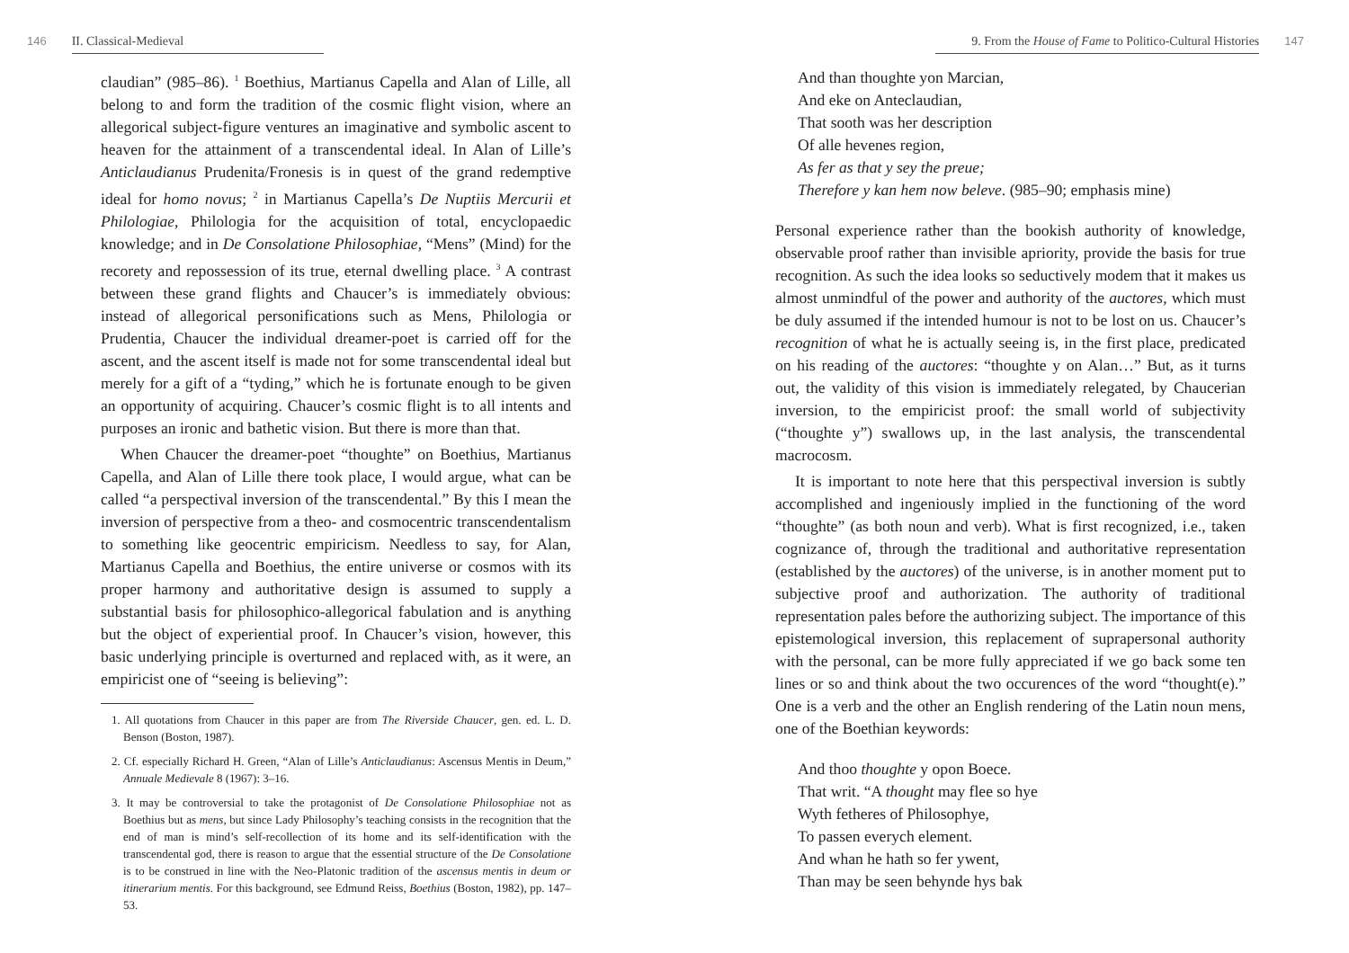146 II. Classical-Medieval
claudian” (985–86). <sup>1</sup> Boethius, Martianus Capella and Alan of Lille, all belong to and form the tradition of the cosmic flight vision, where an allegorical subject-figure ventures an imaginative and symbolic ascent to heaven for the attainment of a transcendental ideal. In Alan of Lille’s Anticlaudianus Prudenita/Fronesis is in quest of the grand redemptive ideal for homo novus; <sup>2</sup> in Martianus Capella’s De Nuptiis Mercurii et Philologiae, Philologia for the acquisition of total, encyclopaedic knowledge; and in De Consolatione Philosophiae, “Mens” (Mind) for the recorety and repossession of its true, eternal dwelling place. <sup>3</sup> A contrast between these grand flights and Chaucer’s is immediately obvious: instead of allegorical personifications such as Mens, Philologia or Prudentia, Chaucer the individual dreamer-poet is carried off for the ascent, and the ascent itself is made not for some transcendental ideal but merely for a gift of a “tyding,” which he is fortunate enough to be given an opportunity of acquiring. Chaucer’s cosmic flight is to all intents and purposes an ironic and bathetic vision. But there is more than that.
When Chaucer the dreamer-poet “thoughte” on Boethius, Martianus Capella, and Alan of Lille there took place, I would argue, what can be called “a perspectival inversion of the transcendental.” By this I mean the inversion of perspective from a theo- and cosmocentric transcendentalism to something like geocentric empiricism. Needless to say, for Alan, Martianus Capella and Boethius, the entire universe or cosmos with its proper harmony and authoritative design is assumed to supply a substantial basis for philosophico-allegorical fabulation and is anything but the object of experiential proof. In Chaucer’s vision, however, this basic underlying principle is overturned and replaced with, as it were, an empiricist one of “seeing is believing”:
1. All quotations from Chaucer in this paper are from The Riverside Chaucer, gen. ed. L. D. Benson (Boston, 1987).
2. Cf. especially Richard H. Green, “Alan of Lille’s Anticlaudianus: Ascensus Mentis in Deum,” Annuale Medievale 8 (1967): 3–16.
3. It may be controversial to take the protagonist of De Consolatione Philosophiae not as Boethius but as mens, but since Lady Philosophy’s teaching consists in the recognition that the end of man is mind’s self-recollection of its home and its self-identification with the transcendental god, there is reason to argue that the essential structure of the De Consolatione is to be construed in line with the Neo-Platonic tradition of the ascensus mentis in deum or itinerarium mentis. For this background, see Edmund Reiss, Boethius (Boston, 1982), pp. 147–53.
9. From the House of Fame to Politico-Cultural Histories 147
And than thoughte yon Marcian,
And eke on Anteclaudian,
That sooth was her description
Of alle hevenes region,
As fer as that y sey the preue;
Therefore y kan hem now beleve. (985–90; emphasis mine)
Personal experience rather than the bookish authority of knowledge, observable proof rather than invisible apriority, provide the basis for true recognition. As such the idea looks so seductively modem that it makes us almost unmindful of the power and authority of the auctores, which must be duly assumed if the intended humour is not to be lost on us. Chaucer’s recognition of what he is actually seeing is, in the first place, predicated on his reading of the auctores: “thoughte y on Alan…” But, as it turns out, the validity of this vision is immediately relegated, by Chaucerian inversion, to the empiricist proof: the small world of subjectivity (“thoughte y”) swallows up, in the last analysis, the transcendental macrocosm.
It is important to note here that this perspectival inversion is subtly accomplished and ingeniously implied in the functioning of the word “thoughte” (as both noun and verb). What is first recognized, i.e., taken cognizance of, through the traditional and authoritative representation (established by the auctores) of the universe, is in another moment put to subjective proof and authorization. The authority of traditional representation pales before the authorizing subject. The importance of this epistemological inversion, this replacement of suprapersonal authority with the personal, can be more fully appreciated if we go back some ten lines or so and think about the two occurences of the word “thought(e).” One is a verb and the other an English rendering of the Latin noun mens, one of the Boethian keywords:
And thoo thoughte y opon Boece.
That writ. “A thought may flee so hye
Wyth fetheres of Philosophye,
To passen everych element.
And whan he hath so fer ywent,
Than may be seen behynde hys bak